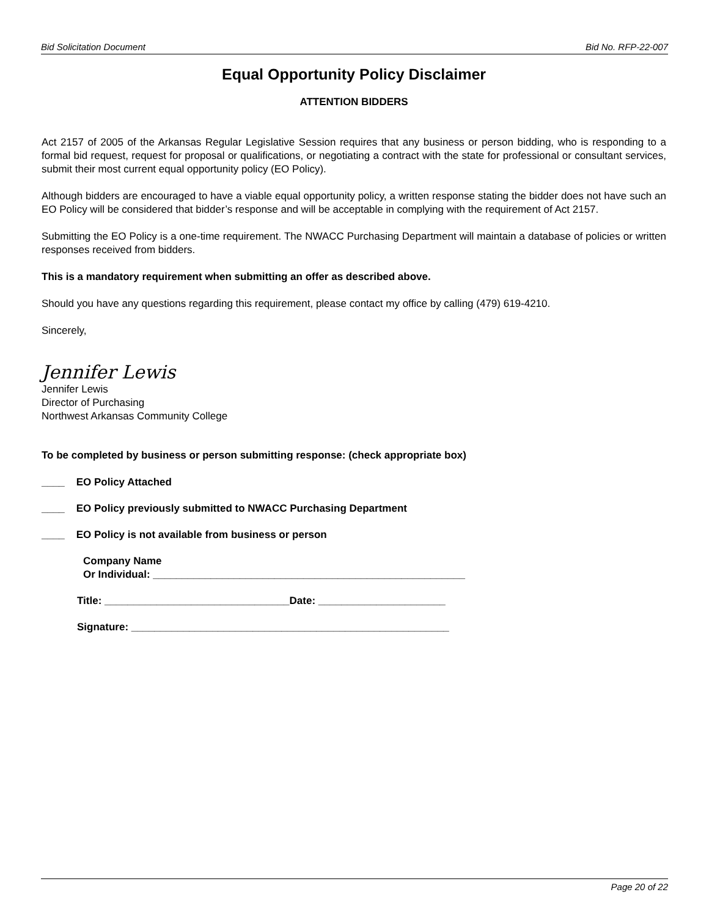Bid Solicitation Document Bid No. RFP-22-007
Equal Opportunity Policy Disclaimer
ATTENTION BIDDERS
Act 2157 of 2005 of the Arkansas Regular Legislative Session requires that any business or person bidding, who is responding to a formal bid request, request for proposal or qualifications, or negotiating a contract with the state for professional or consultant services, submit their most current equal opportunity policy (EO Policy).
Although bidders are encouraged to have a viable equal opportunity policy, a written response stating the bidder does not have such an EO Policy will be considered that bidder’s response and will be acceptable in complying with the requirement of Act 2157.
Submitting the EO Policy is a one-time requirement. The NWACC Purchasing Department will maintain a database of policies or written responses received from bidders.
This is a mandatory requirement when submitting an offer as described above.
Should you have any questions regarding this requirement, please contact my office by calling (479) 619-4210.
Sincerely,
Jennifer Lewis
Jennifer Lewis
Director of Purchasing
Northwest Arkansas Community College
To be completed by business or person submitting response: (check appropriate box)
____ EO Policy Attached
____ EO Policy previously submitted to NWACC Purchasing Department
____ EO Policy is not available from business or person
Company Name
Or Individual: ______________________________________________________
Title: ________________________________Date: ______________________
Signature: _______________________________________________________
Page 20 of 22